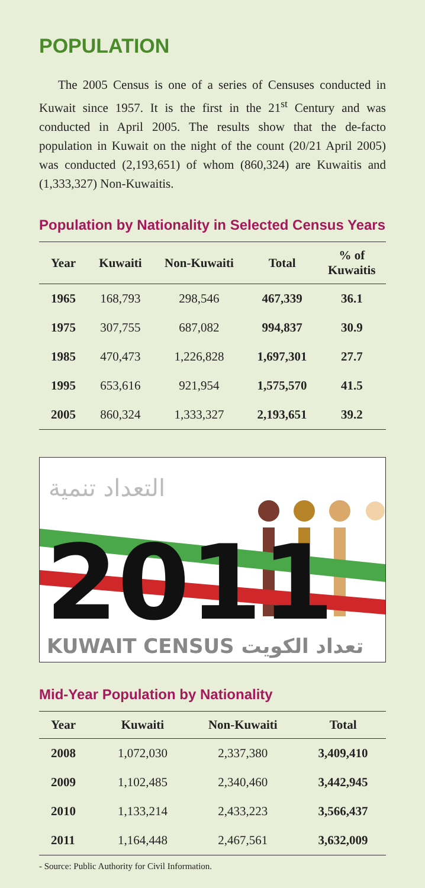POPULATION
The 2005 Census is one of a series of Censuses conducted in Kuwait since 1957. It is the first in the 21<sup>st</sup> Century and was conducted in April 2005. The results show that the de-facto population in Kuwait on the night of the count (20/21 April 2005) was conducted (2,193,651) of whom (860,324) are Kuwaitis and (1,333,327) Non-Kuwaitis.
Population by Nationality in Selected Census Years
| Year | Kuwaiti | Non-Kuwaiti | Total | % of Kuwaitis |
| --- | --- | --- | --- | --- |
| 1965 | 168,793 | 298,546 | 467,339 | 36.1 |
| 1975 | 307,755 | 687,082 | 994,837 | 30.9 |
| 1985 | 470,473 | 1,226,828 | 1,697,301 | 27.7 |
| 1995 | 653,616 | 921,954 | 1,575,570 | 41.5 |
| 2005 | 860,324 | 1,333,327 | 2,193,651 | 39.2 |
التعداد تنمية
2011
KUWAIT CENSUS تعداد الكويت
Mid-Year Population by Nationality
| Year | Kuwaiti | Non-Kuwaiti | Total |
| --- | --- | --- | --- |
| 2008 | 1,072,030 | 2,337,380 | 3,409,410 |
| 2009 | 1,102,485 | 2,340,460 | 3,442,945 |
| 2010 | 1,133,214 | 2,433,223 | 3,566,437 |
| 2011 | 1,164,448 | 2,467,561 | 3,632,009 |
- Source: Public Authority for Civil Information.